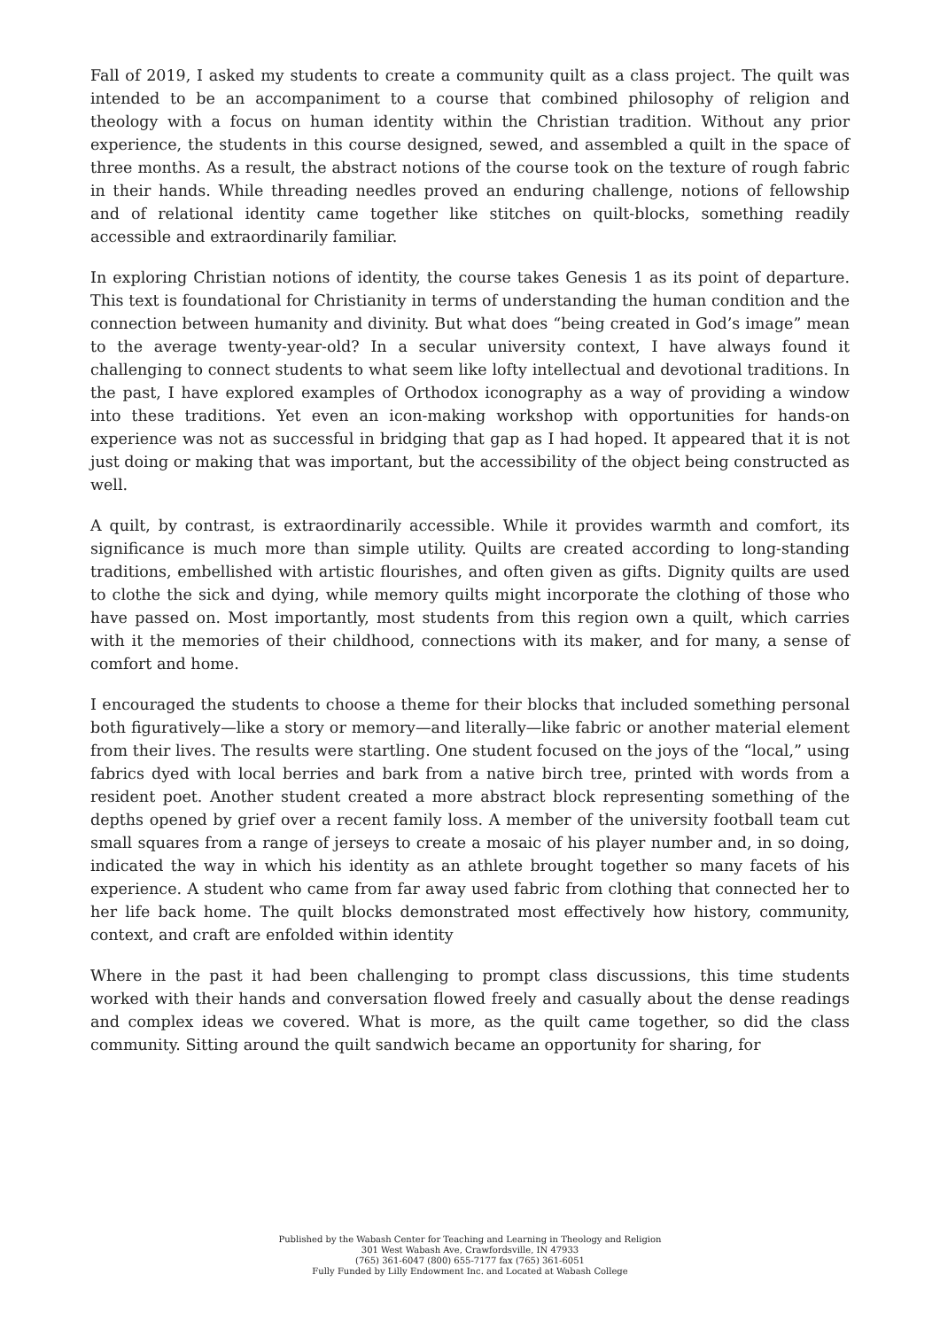Fall of 2019, I asked my students to create a community quilt as a class project. The quilt was intended to be an accompaniment to a course that combined philosophy of religion and theology with a focus on human identity within the Christian tradition. Without any prior experience, the students in this course designed, sewed, and assembled a quilt in the space of three months. As a result, the abstract notions of the course took on the texture of rough fabric in their hands. While threading needles proved an enduring challenge, notions of fellowship and of relational identity came together like stitches on quilt-blocks, something readily accessible and extraordinarily familiar.
In exploring Christian notions of identity, the course takes Genesis 1 as its point of departure. This text is foundational for Christianity in terms of understanding the human condition and the connection between humanity and divinity. But what does “being created in God’s image” mean to the average twenty-year-old? In a secular university context, I have always found it challenging to connect students to what seem like lofty intellectual and devotional traditions. In the past, I have explored examples of Orthodox iconography as a way of providing a window into these traditions. Yet even an icon-making workshop with opportunities for hands-on experience was not as successful in bridging that gap as I had hoped. It appeared that it is not just doing or making that was important, but the accessibility of the object being constructed as well.
A quilt, by contrast, is extraordinarily accessible. While it provides warmth and comfort, its significance is much more than simple utility. Quilts are created according to long-standing traditions, embellished with artistic flourishes, and often given as gifts. Dignity quilts are used to clothe the sick and dying, while memory quilts might incorporate the clothing of those who have passed on. Most importantly, most students from this region own a quilt, which carries with it the memories of their childhood, connections with its maker, and for many, a sense of comfort and home.
I encouraged the students to choose a theme for their blocks that included something personal both figuratively—like a story or memory—and literally—like fabric or another material element from their lives. The results were startling. One student focused on the joys of the “local,” using fabrics dyed with local berries and bark from a native birch tree, printed with words from a resident poet. Another student created a more abstract block representing something of the depths opened by grief over a recent family loss. A member of the university football team cut small squares from a range of jerseys to create a mosaic of his player number and, in so doing, indicated the way in which his identity as an athlete brought together so many facets of his experience. A student who came from far away used fabric from clothing that connected her to her life back home. The quilt blocks demonstrated most effectively how history, community, context, and craft are enfolded within identity
Where in the past it had been challenging to prompt class discussions, this time students worked with their hands and conversation flowed freely and casually about the dense readings and complex ideas we covered. What is more, as the quilt came together, so did the class community. Sitting around the quilt sandwich became an opportunity for sharing, for
Published by the Wabash Center for Teaching and Learning in Theology and Religion
301 West Wabash Ave, Crawfordsville, IN 47933
(765) 361-6047 (800) 655-7177 fax (765) 361-6051
Fully Funded by Lilly Endowment Inc. and Located at Wabash College